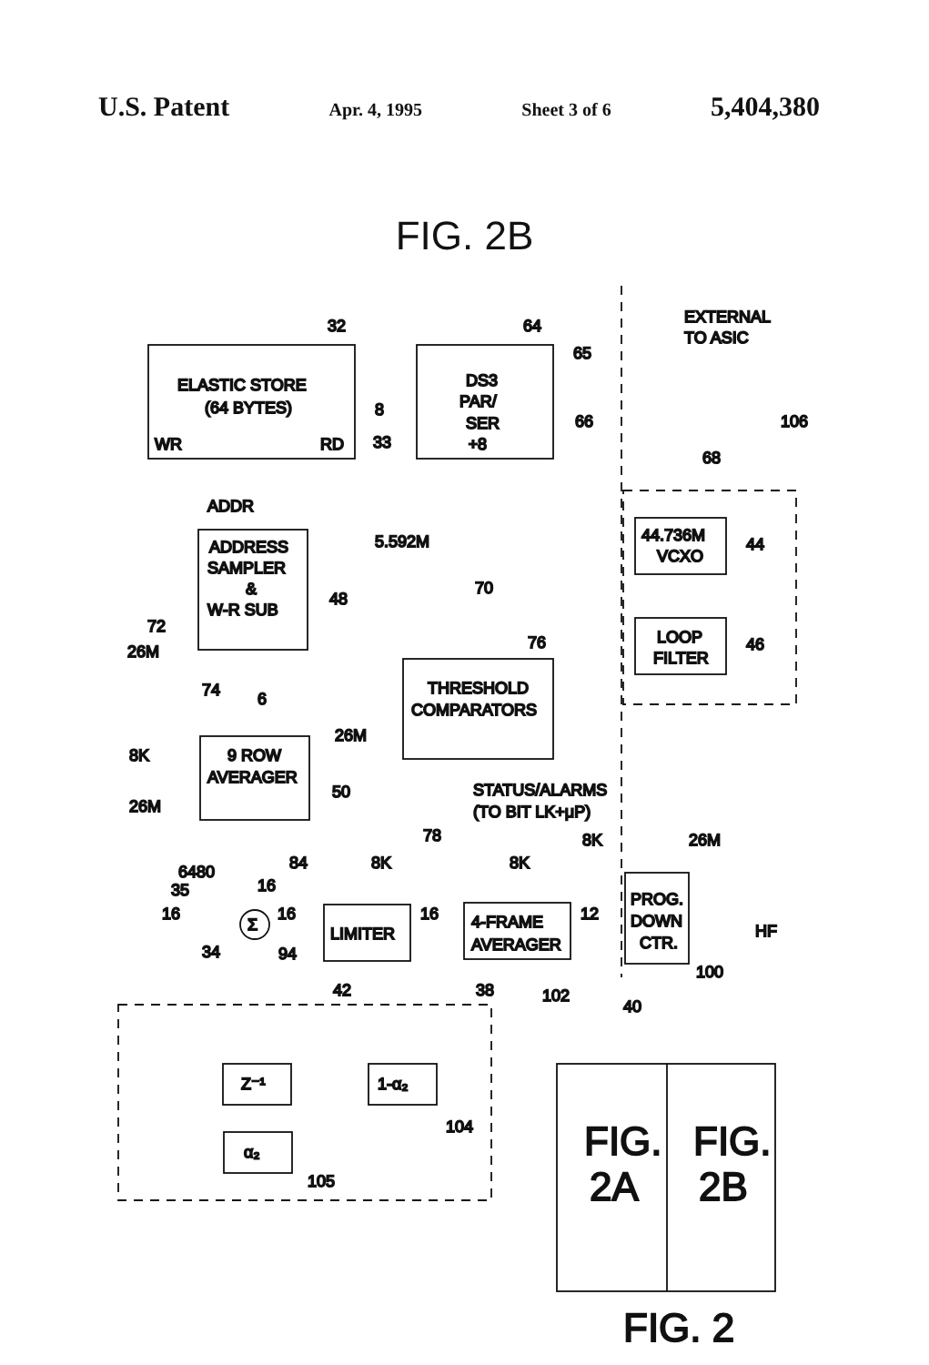U.S. Patent Apr. 4, 1995 Sheet 3 of 6 5,404,380
FIG. 2B
ELASTIC STORE
(64 BYTES)
WR
RD
32
DS3
PAR/
SER
÷8
64
65
66
8
33
EXTERNAL
TO ASIC
106
68
44.736M
VCXO
44
LOOP
FILTER
46
ADDR
ADDRESS
SAMPLER
&
W-R SUB
5.592M
70
48
72
26M
74
6
THRESHOLD
COMPARATORS
76
26M
STATUS/ALARMS
(TO BIT LK+μP)
78
9 ROW
AVERAGER
50
8K
26M
6480
35
84
16
Σ
16
34
16
94
LIMITER
8K
42
16
4-FRAME
AVERAGER
8K
38
12
8K
26M
PROG.
DOWN
CTR.
100
HF
40
102
Z⁻¹
1-α₂
104
α₂
105
FIG.
2A
FIG.
2B
FIG. 2